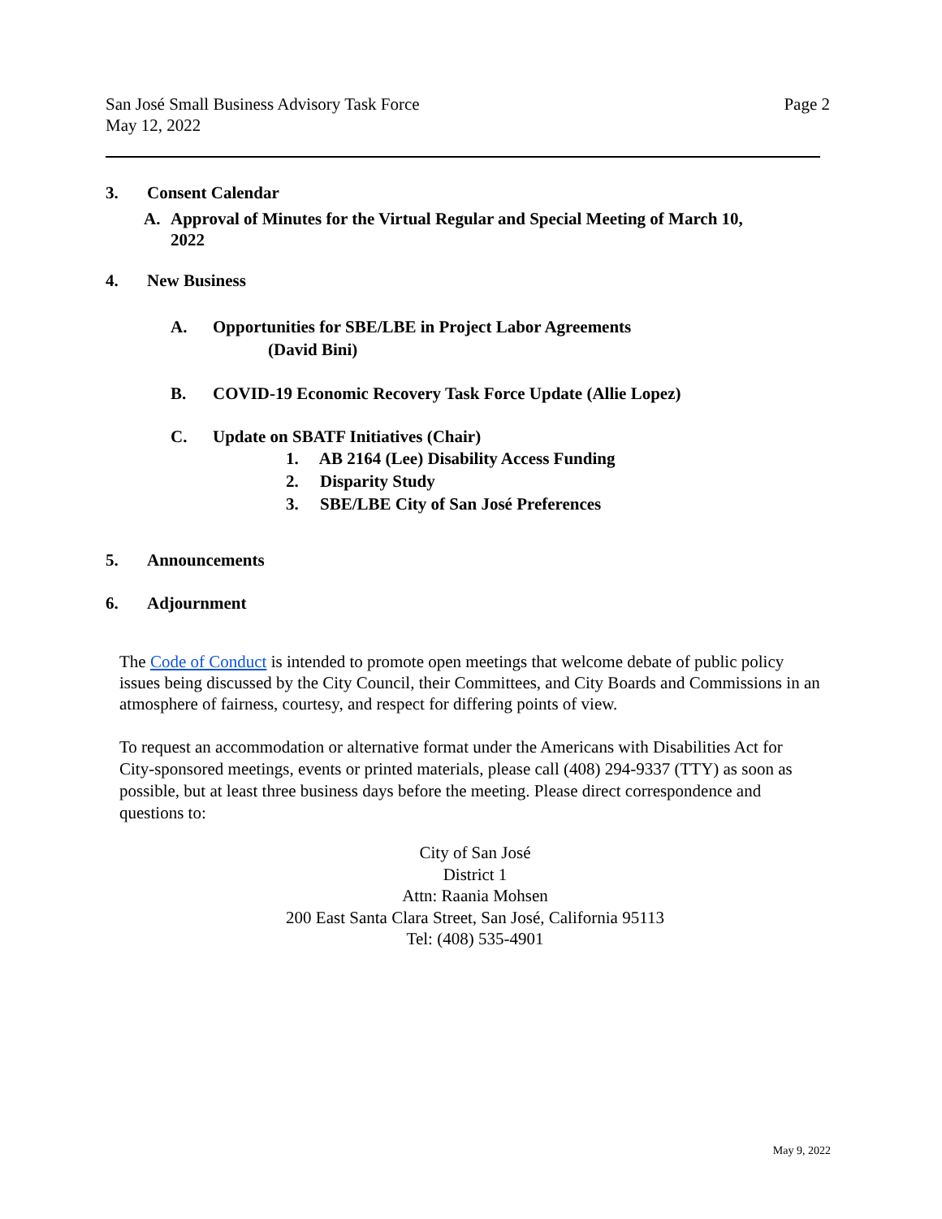Page 2 San José Small Business Advisory Task Force
May 12, 2022
3. Consent Calendar
A. Approval of Minutes for the Virtual Regular and Special Meeting of March 10,
2022
4. New Business
A. Opportunities for SBE/LBE in Project Labor Agreements
(David Bini)
B. COVID-19 Economic Recovery Task Force Update (Allie Lopez)
C. Update on SBATF Initiatives (Chair)
1. AB 2164 (Lee) Disability Access Funding
2. Disparity Study
3. SBE/LBE City of San José Preferences
5. Announcements
6. Adjournment
The Code of Conduct is intended to promote open meetings that welcome debate of public policy issues being discussed by the City Council, their Committees, and City Boards and Commissions in an atmosphere of fairness, courtesy, and respect for differing points of view.
To request an accommodation or alternative format under the Americans with Disabilities Act for City-sponsored meetings, events or printed materials, please call (408) 294-9337 (TTY) as soon as possible, but at least three business days before the meeting. Please direct correspondence and questions to:
City of San José
District 1
Attn: Raania Mohsen
200 East Santa Clara Street, San José, California 95113
Tel: (408) 535-4901
May 9, 2022